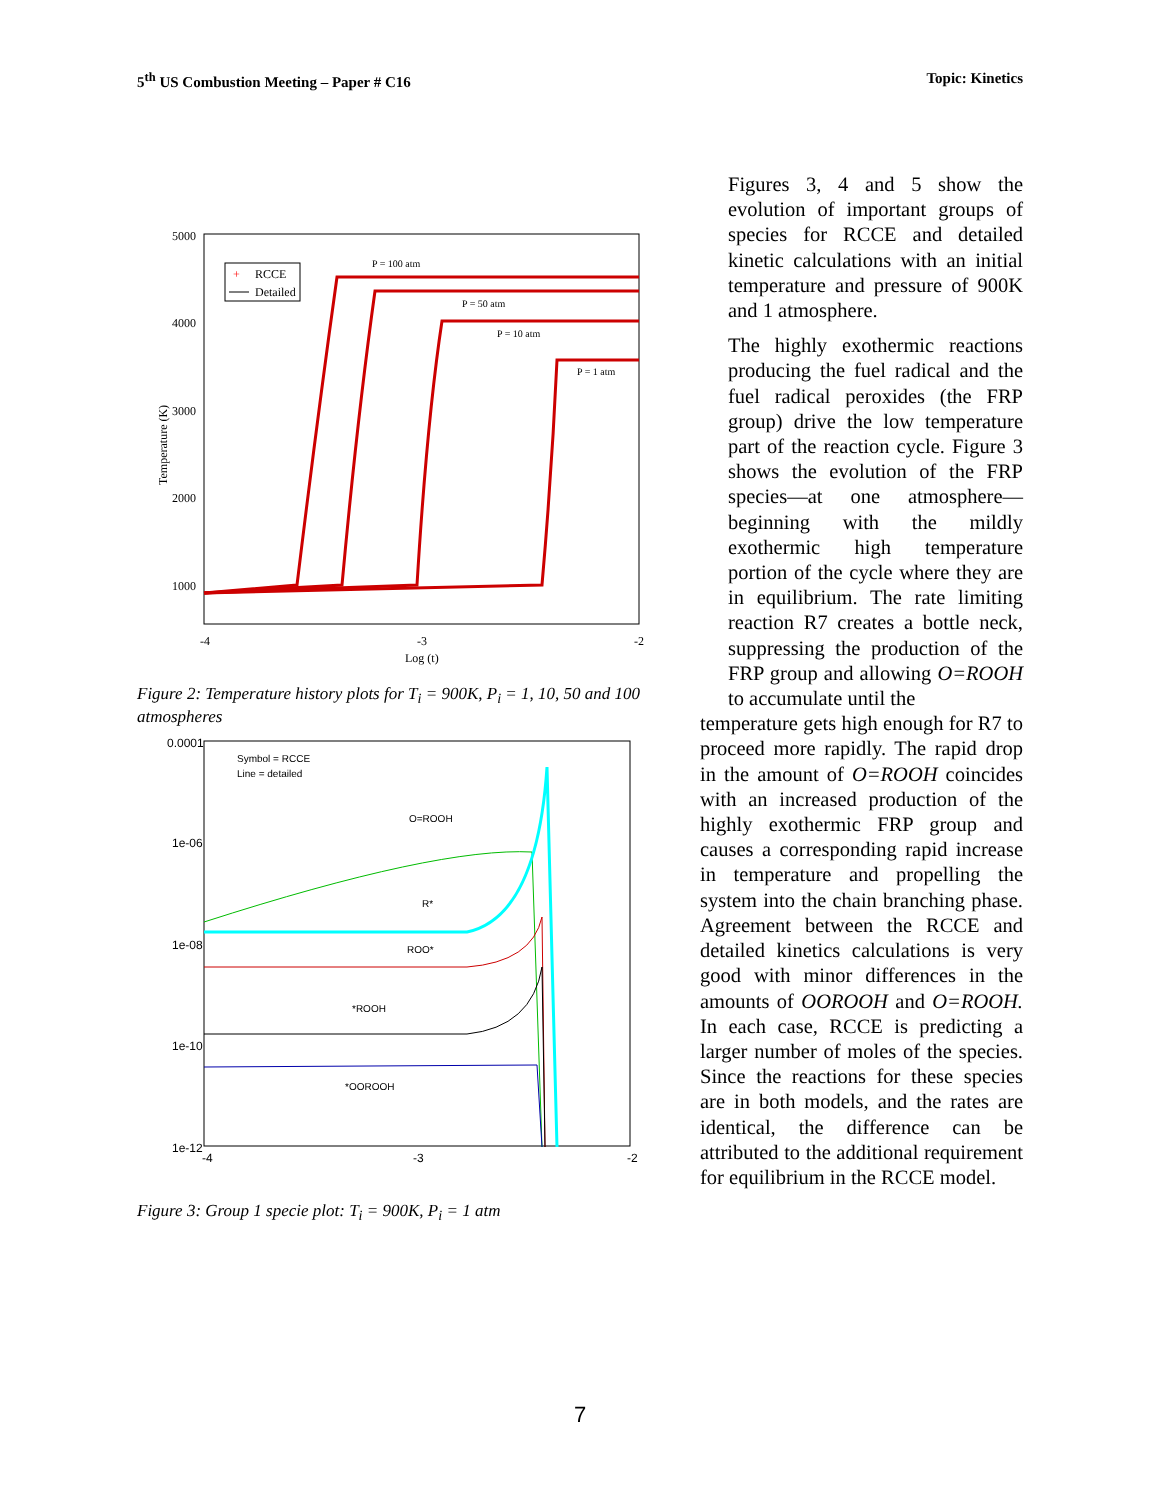5<sup>th</sup> US Combustion Meeting – Paper # C16 Topic: Kinetics
5000
4000
3000
2000
1000
-4
-3
-2
Log (t)
Temperature (K)
+
RCCE
Detailed
P = 100 atm
P = 50 atm
P = 10 atm
P = 1 atm
Figure 2: Temperature history plots for T<sub>i</sub> = 900K, P<sub>i</sub> = 1, 10, 50 and 100 atmospheres
0.0001
1e-06
1e-08
1e-10
1e-12
-4
-3
-2
Symbol = RCCE
Line = detailed
O=ROOH
R*
ROO*
*ROOH
*OOROOH
Figure 3: Group 1 specie plot: T<sub>i</sub> = 900K, P<sub>i</sub> = 1 atm
Figures 3, 4 and 5 show the evolution of important groups of species for RCCE and detailed kinetic calculations with an initial temperature and pressure of 900K and 1 atmosphere.
The highly exothermic reactions producing the fuel radical and the fuel radical peroxides (the FRP group) drive the low temperature part of the reaction cycle. Figure 3 shows the evolution of the FRP species—at one atmosphere—beginning with the mildly exothermic high temperature portion of the cycle where they are in equilibrium. The rate limiting reaction R7 creates a bottle neck, suppressing the production of the FRP group and allowing O=ROOH to accumulate until the
temperature gets high enough for R7 to proceed more rapidly. The rapid drop in the amount of O=ROOH coincides with an increased production of the highly exothermic FRP group and causes a corresponding rapid increase in temperature and propelling the system into the chain branching phase. Agreement between the RCCE and detailed kinetics calculations is very good with minor differences in the amounts of OOROOH and O=ROOH. In each case, RCCE is predicting a larger number of moles of the species. Since the reactions for these species are in both models, and the rates are identical, the difference can be attributed to the additional requirement for equilibrium in the RCCE model.
7